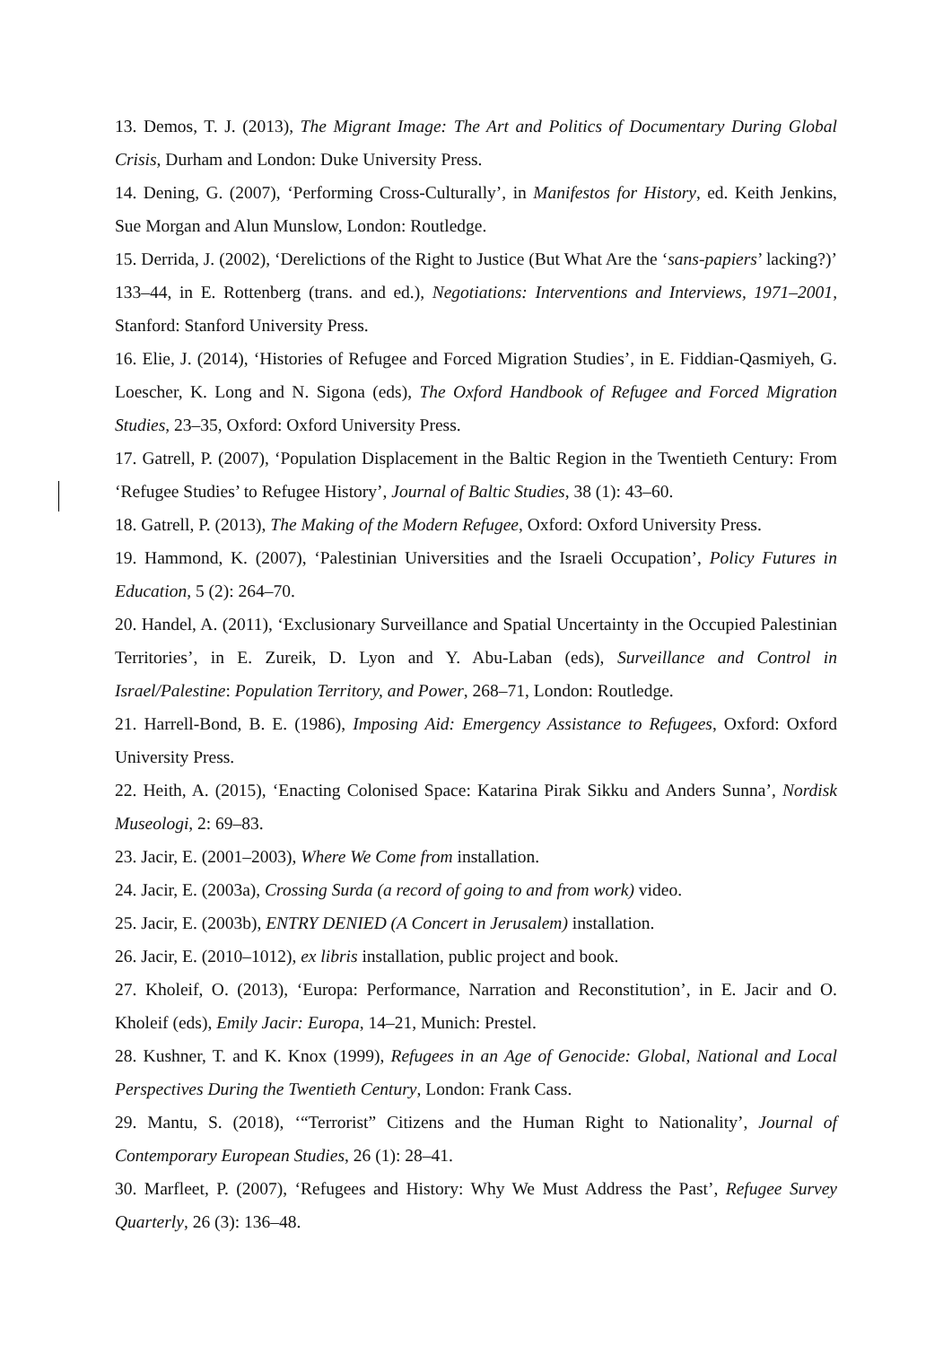13. Demos, T. J. (2013), The Migrant Image: The Art and Politics of Documentary During Global Crisis, Durham and London: Duke University Press.
14. Dening, G. (2007), ‘Performing Cross-Culturally’, in Manifestos for History, ed. Keith Jenkins, Sue Morgan and Alun Munslow, London: Routledge.
15. Derrida, J. (2002), ‘Derelictions of the Right to Justice (But What Are the ‘sans-papiers’ lacking?)’ 133–44, in E. Rottenberg (trans. and ed.), Negotiations: Interventions and Interviews, 1971–2001, Stanford: Stanford University Press.
16. Elie, J. (2014), ‘Histories of Refugee and Forced Migration Studies’, in E. Fiddian-Qasmiyeh, G. Loescher, K. Long and N. Sigona (eds), The Oxford Handbook of Refugee and Forced Migration Studies, 23–35, Oxford: Oxford University Press.
17. Gatrell, P. (2007), ‘Population Displacement in the Baltic Region in the Twentieth Century: From ‘Refugee Studies’ to Refugee History’, Journal of Baltic Studies, 38 (1): 43–60.
18. Gatrell, P. (2013), The Making of the Modern Refugee, Oxford: Oxford University Press.
19. Hammond, K. (2007), ‘Palestinian Universities and the Israeli Occupation’, Policy Futures in Education, 5 (2): 264–70.
20. Handel, A. (2011), ‘Exclusionary Surveillance and Spatial Uncertainty in the Occupied Palestinian Territories’, in E. Zureik, D. Lyon and Y. Abu-Laban (eds), Surveillance and Control in Israel/Palestine: Population Territory, and Power, 268–71, London: Routledge.
21. Harrell-Bond, B. E. (1986), Imposing Aid: Emergency Assistance to Refugees, Oxford: Oxford University Press.
22. Heith, A. (2015), ‘Enacting Colonised Space: Katarina Pirak Sikku and Anders Sunna’, Nordisk Museologi, 2: 69–83.
23. Jacir, E. (2001–2003), Where We Come from installation.
24. Jacir, E. (2003a), Crossing Surda (a record of going to and from work) video.
25. Jacir, E. (2003b), ENTRY DENIED (A Concert in Jerusalem) installation.
26. Jacir, E. (2010–1012), ex libris installation, public project and book.
27. Kholeif, O. (2013), ‘Europa: Performance, Narration and Reconstitution’, in E. Jacir and O. Kholeif (eds), Emily Jacir: Europa, 14–21, Munich: Prestel.
28. Kushner, T. and K. Knox (1999), Refugees in an Age of Genocide: Global, National and Local Perspectives During the Twentieth Century, London: Frank Cass.
29. Mantu, S. (2018), ‘“Terrorist” Citizens and the Human Right to Nationality’, Journal of Contemporary European Studies, 26 (1): 28–41.
30. Marfleet, P. (2007), ‘Refugees and History: Why We Must Address the Past’, Refugee Survey Quarterly, 26 (3): 136–48.